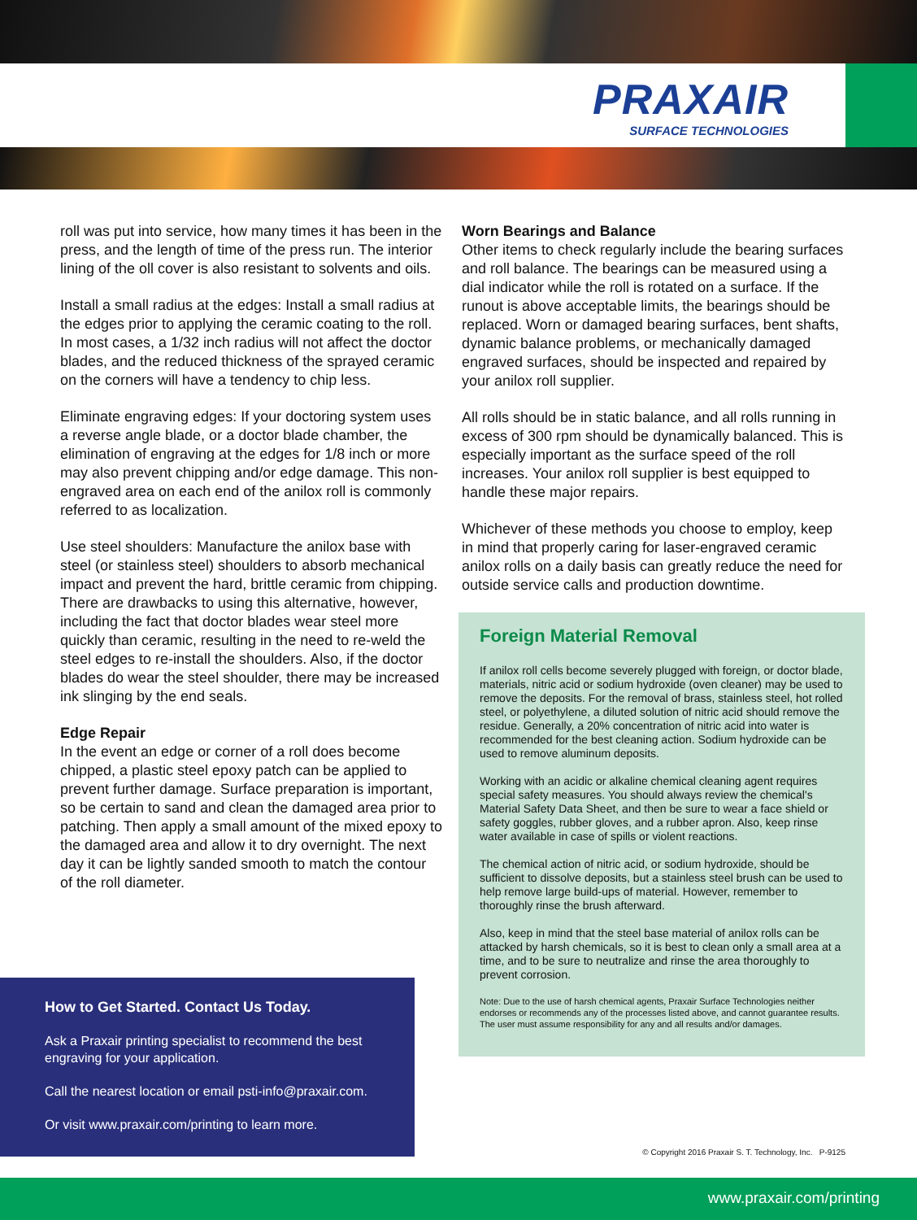PRAXAIR
SURFACE TECHNOLOGIES
roll was put into service, how many times it has been in the press, and the length of time of the press run. The interior lining of the oll cover is also resistant to solvents and oils.
Install a small radius at the edges: Install a small radius at the edges prior to applying the ceramic coating to the roll. In most cases, a 1/32 inch radius will not affect the doctor blades, and the reduced thickness of the sprayed ceramic on the corners will have a tendency to chip less.
Eliminate engraving edges: If your doctoring system uses a reverse angle blade, or a doctor blade chamber, the elimination of engraving at the edges for 1/8 inch or more may also prevent chipping and/or edge damage. This non-engraved area on each end of the anilox roll is commonly referred to as localization.
Use steel shoulders: Manufacture the anilox base with steel (or stainless steel) shoulders to absorb mechanical impact and prevent the hard, brittle ceramic from chipping. There are drawbacks to using this alternative, however, including the fact that doctor blades wear steel more quickly than ceramic, resulting in the need to re-weld the steel edges to re-install the shoulders. Also, if the doctor blades do wear the steel shoulder, there may be increased ink slinging by the end seals.
Edge Repair
In the event an edge or corner of a roll does become chipped, a plastic steel epoxy patch can be applied to prevent further damage. Surface preparation is important, so be certain to sand and clean the damaged area prior to patching. Then apply a small amount of the mixed epoxy to the damaged area and allow it to dry overnight. The next day it can be lightly sanded smooth to match the contour of the roll diameter.
Worn Bearings and Balance
Other items to check regularly include the bearing surfaces and roll balance. The bearings can be measured using a dial indicator while the roll is rotated on a surface. If the runout is above acceptable limits, the bearings should be replaced. Worn or damaged bearing surfaces, bent shafts, dynamic balance problems, or mechanically damaged engraved surfaces, should be inspected and repaired by your anilox roll supplier.
All rolls should be in static balance, and all rolls running in excess of 300 rpm should be dynamically balanced. This is especially important as the surface speed of the roll increases. Your anilox roll supplier is best equipped to handle these major repairs.
Whichever of these methods you choose to employ, keep in mind that properly caring for laser-engraved ceramic anilox rolls on a daily basis can greatly reduce the need for outside service calls and production downtime.
Foreign Material Removal
If anilox roll cells become severely plugged with foreign, or doctor blade, materials, nitric acid or sodium hydroxide (oven cleaner) may be used to remove the deposits. For the removal of brass, stainless steel, hot rolled steel, or polyethylene, a diluted solution of nitric acid should remove the residue. Generally, a 20% concentration of nitric acid into water is recommended for the best cleaning action. Sodium hydroxide can be used to remove aluminum deposits.
Working with an acidic or alkaline chemical cleaning agent requires special safety measures. You should always review the chemical's Material Safety Data Sheet, and then be sure to wear a face shield or safety goggles, rubber gloves, and a rubber apron. Also, keep rinse water available in case of spills or violent reactions.
The chemical action of nitric acid, or sodium hydroxide, should be sufficient to dissolve deposits, but a stainless steel brush can be used to help remove large build-ups of material. However, remember to thoroughly rinse the brush afterward.
Also, keep in mind that the steel base material of anilox rolls can be attacked by harsh chemicals, so it is best to clean only a small area at a time, and to be sure to neutralize and rinse the area thoroughly to prevent corrosion.
Note: Due to the use of harsh chemical agents, Praxair Surface Technologies neither endorses or recommends any of the processes listed above, and cannot guarantee results. The user must assume responsibility for any and all results and/or damages.
How to Get Started. Contact Us Today.
Ask a Praxair printing specialist to recommend the best engraving for your application.
Call the nearest location or email psti-info@praxair.com.
Or visit www.praxair.com/printing to learn more.
© Copyright 2016 Praxair S. T. Technology, Inc. P-9125
www.praxair.com/printing